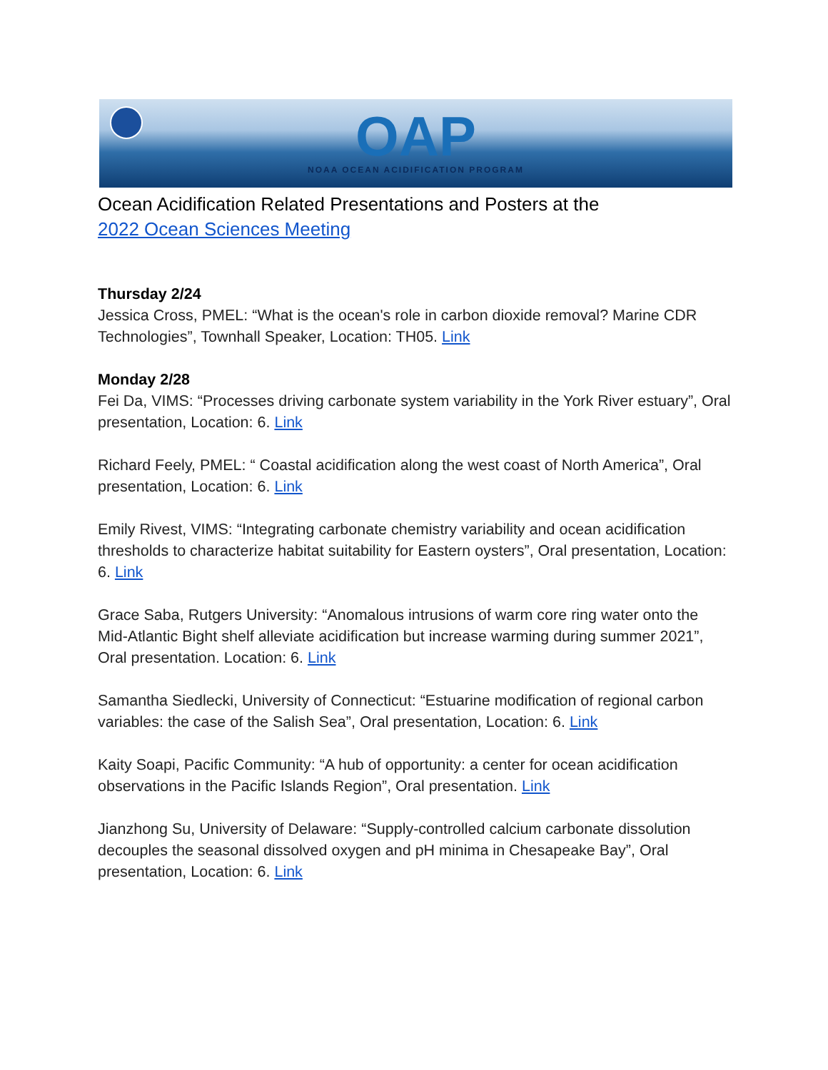OAP
NOAA OCEAN ACIDIFICATION PROGRAM
Ocean Acidification Related Presentations and Posters at the
2022 Ocean Sciences Meeting
Thursday 2/24
Jessica Cross, PMEL: “What is the ocean's role in carbon dioxide removal? Marine CDR Technologies”, Townhall Speaker, Location: TH05. Link
Monday 2/28
Fei Da, VIMS: “Processes driving carbonate system variability in the York River estuary”, Oral presentation, Location: 6. Link
Richard Feely, PMEL: “ Coastal acidification along the west coast of North America”, Oral presentation, Location: 6. Link
Emily Rivest, VIMS: “Integrating carbonate chemistry variability and ocean acidification thresholds to characterize habitat suitability for Eastern oysters”, Oral presentation, Location: 6. Link
Grace Saba, Rutgers University: “Anomalous intrusions of warm core ring water onto the Mid-Atlantic Bight shelf alleviate acidification but increase warming during summer 2021”, Oral presentation. Location: 6. Link
Samantha Siedlecki, University of Connecticut: “Estuarine modification of regional carbon variables: the case of the Salish Sea”, Oral presentation, Location: 6. Link
Kaity Soapi, Pacific Community: “A hub of opportunity: a center for ocean acidification observations in the Pacific Islands Region”, Oral presentation. Link
Jianzhong Su, University of Delaware: “Supply-controlled calcium carbonate dissolution decouples the seasonal dissolved oxygen and pH minima in Chesapeake Bay”, Oral presentation, Location: 6. Link